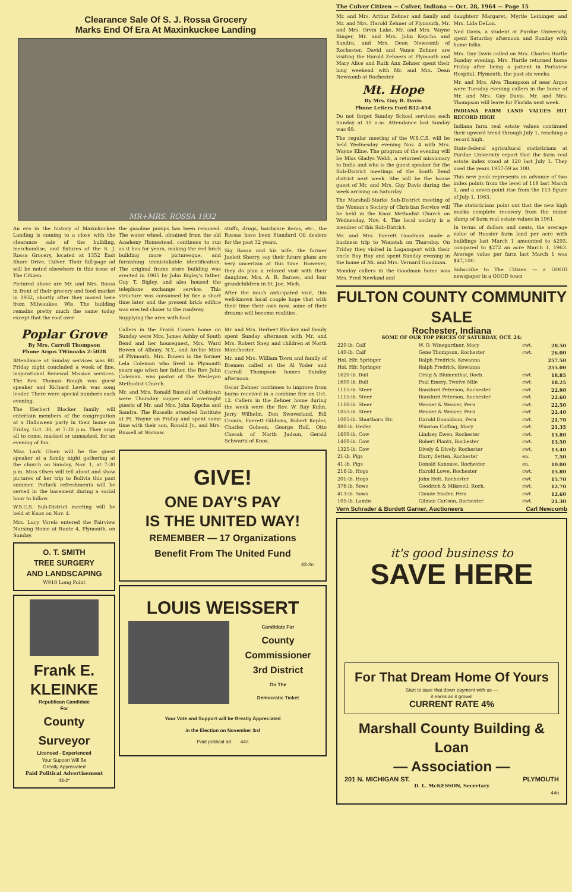Clearance Sale Of S. J. Rossa Grocery
Marks End Of Era At Maxinkuckee Landing
MR+MRS. ROSSA 1932
An era in the history of Maxinkuckee Landing is coming to a close with the clearance sale of the building, merchandise, and fixtures of the S. J. Rossa Grocery, located at 1352 East Shore Drive, Culver. Their full-page ad will be noted elsewhere in this issue of The Citizen.
Pictured above are Mr. and Mrs. Rossa in front of their grocery and food market in 1932, shortly after they moved here from Milwaukee, Wis. The building remains pretty much the same today except that the roof over
the gasoline pumps has been removed. The water wheel, obtained from the old Academy Homestead, continues to run as it has for years, making the red brick building more picturesque, and furnishing unmistakable identification. The original frame store building was erected in 1905 by John Bigley's father, Guy T. Bigley, and also housed the telephone exchange service. This structure was consumed by fire a short time later and the present brick edifice was erected closer to the roadway.
Supplying the area with food
stuffs, drugs, hardware items, etc., the Rossas have been Standard Oil dealers for the past 32 years.
Sig Rossa and his wife, the former Juelett Sherry, say their future plans are very uncertain at this time. However, they do plan a relaxed visit with their daughter, Mrs. A. R. Barnes, and four grandchildren in St. Joe, Mich.
After the much anticipated visit, this well-known local couple hope that with their time their own now, some of their dreams will become realities.
Poplar Grove
By Mrs. Carroll Thompson
Phone Argos TWinoaks 2-5028
Attendance at Sunday services was 80. Friday night concluded a week of fine, inspirational Renewal Mission services. The Rev. Thomas Rough was guest speaker and Richard Lewis was song leader. There were special numbers each evening.
The Herbert Blocker family will entertain members of the congregation at a Halloween party in their home on Friday, Oct. 30, at 7:30 p.m. They urge all to come, masked or unmasked, for an evening of fun.
Miss Lark Olsen will be the guest speaker at a family night gathering at the church on Sunday, Nov. 1, at 7:30 p.m. Miss Olsen will tell about and show pictures of her trip to Bolivia this past summer. Potluck refreshments will be served in the basement during a social hour to follow.
W.S.C.S. Sub-District meeting will be held at Knox on Nov. 4.
Mrs. Lucy Voreis entered the Fairview Nursing Home at Route 4, Plymouth, on Sunday.
O. T. SMITH
TREE SURGERY
AND LANDSCAPING
W918 Long Point
Frank E.
KLEINKE
Republican Candidate
For
County Surveyor
Licensed - Experienced
Your Support Will Be
Greatly Appreciated
Paid Political Advertisement
43-2*
Callers in the Frank Cowen home on Sunday were Mrs. James Ashby of South Bend and her houseguest, Mrs. Ward Bowen of Albany, N.Y., and Archie Minx of Plymouth. Mrs. Bowen is the former Lela Coleman who lived in Plymouth years ago when her father, the Rev. John Coleman, was pastor of the Wesleyan Methodist Church.
Mr. and Mrs. Ronald Russell of Oaktown were Thursday supper and overnight guests of Mr. and Mrs. John Kepcha and Sandra. The Russells attended Institute at Ft. Wayne on Friday and spent some time with their son, Ronald Jr., and Mrs. Russell at Warsaw.
Mr. and Mrs. Herbert Blocker and family spent Sunday afternoon with Mr. and Mrs. Robert Snep and children at North Manchester.
Mr. and Mrs. William Town and family of Bremen called at the Al Yoder and Carroll Thompson homes Sunday afternoon.
Oscar Zehner continues to improve from burns received in a combine fire on Oct. 12. Callers in the Zehner home during the week were the Rev. W. Ray Kuhn, Jerry Wilhelm, Don Swoverland, Bill Cronin, Everett Gibbons, Robert Kepler, Charles Goheen, George Hall, Otto Chesak of North Judson, Gerald Schwartz of Knox.
GIVE!
ONE DAY'S PAY
IS THE UNITED WAY!
REMEMBER — 17 Organizations
Benefit From The United Fund
43-2n
LOUIS WEISSERT
Candidate For
County
Commissioner
3rd District
On The
Democratic Ticket
Your Vote and Support will be Greatly Appreciated
in the Election on November 3rd
Paid political ad 44n
The Culver Citizen — Culver, Indiana — Oct. 28, 1964 — Page 15
Mr. and Mrs. Arthur Zehner and family and Mr. and Mrs. Harold Zehner of Plymouth, Mr. and Mrs. Orvin Lake, Mr. and Mrs. Wayne Ringer, Mr. and Mrs. John Kepcha and Sandra, and Mrs. Dean Newcomb of Rochester. David and Vance Zehner are visiting the Harold Zehners at Plymouth and Mary Alice and Ruth Ann Zehner spent their long weekend with Mr. and Mrs. Dean Newcomb at Rochester.
Mt. Hope
By Mrs. Guy B. Davis
Phone Leiters Ford 832-454
Do not forget Sunday School services each Sunday at 10 a.m. Attendance last Sunday was 60.
The regular meeting of the W.S.C.S. will be held Wednesday evening Nov. 4 with Mrs. Wayne Kline. The program of the evening will be Miss Gladys Webb, a returned missionary to India and who is the guest speaker for the Sub-District meetings of the South Bend district next week. She will be the house guest of Mr. and Mrs. Guy Davis during the week arriving on Saturday.
The Marshall-Starke Sub-District meeting of the Woman's Society of Christian Service will be held in the Knox Methodist Church on Wednesday, Nov. 4. The local society is a member of this Sub-District.
Mr. and Mrs. Everett Goodman made a business trip to Wanatah on Thursday. On Friday they visited in Logansport with their uncle Roy Hay and spent Sunday evening in the home of Mr. and Mrs. Vernard Goodman.
Monday callers in the Goodman home was Mrs. Fred Newland and
daughterr Margaret, Myrtle Leininger and Mrs. Lida DeLon.
Ned Davis, a student at Purdue University, spent Saturday afternoon and Sunday with home folks.
Mrs. Guy Davis called on Mrs. Charles Hartle Sunday evening. Mrs. Hartle returned home Friday after being a patient in Parkview Hospital, Plymouth, the past six weeks.
Mr. and Mrs. Alva Thompson of near Argos were Tuesday evening callers in the home of Mr. and Mrs. Guy Davis. Mr. and Mrs. Thompson will leave for Florida next week.
INDIANA FARM LAND VALUES HIT RECORD HIGH
Indiana farm real estate values continued their upward trend through July 1, reaching a record high.
State-federal agricultural statisticians at Purdue University report that the farm real estate index stood at 120 last July 1. They used the years 1957-59 as 100.
This new peak represents an advance of two index points from the level of 118 last March 1, and a seven-point rise from the 113 figure of July 1, 1963.
The statisticians point out that the new high marks complete recovery from the minor slump of farm real estate values in 1961.
In terms of dollars and cents, the average value of Hoosier farm land per acre with buildings last March 1 amounted to $293, compared to $272 an acre March 1, 1963. Average value per farm last March 1 was $47,100.
Subscribe to The Citizen — a GOOD newspaper in a GOOD town
FULTON COUNTY COMMUNITY SALE
Rochester, Indiana
| SOME OF OUR TOP PRICES OF SATURDAY, OCT. 24: | | | |
| --- | --- | --- | --- |
| 220-lb. Calf | W. O. Winegardner, Macy | cwt. | 28.50 |
| 140-lb. Calf | Gene Thompson, Rochester | cwt. | 26.00 |
| Hol. Hfr. Springer | Ralph Fredrick, Kewanna | | 257.50 |
| Hol. Hfr. Springer | Ralph Fredrick, Kewanna | | 255.00 |
| 1620-lb. Bull | Craig & Blumenthal, Roch. | cwt. | 18.85 |
| 1600-lb. Bull | Paul Emery, Twelve Mile | cwt. | 18.25 |
| 1115-lb. Steer | Ransford Peterson, Rochester | cwt. | 22.90 |
| 1115-lb. Steer | Ransford Peterson, Rochester | cwt. | 22.60 |
| 1100-lb. Steer | Weaver & Weaver, Peru | cwt. | 22.50 |
| 1055-lb. Steer | Weaver & Weaver, Peru | cwt. | 22.40 |
| 1005-lb. Shorthorn Str. | Harold Donaldson, Peru | cwt. | 21.70 |
| 880-lb. Heifer | Winston Coffing, Macy | cwt. | 21.35 |
| 1600-lb. Cow | Lindsey Ewen, Rochester | cwt. | 13.80 |
| 1400-lb. Cow | Robert Plantz, Rochester | cwt. | 13.50 |
| 1325-lb. Cow | Dively & Dively, Rochester | cwt. | 13.40 |
| 21-lb. Pigs | Harry Betten, Rochester | ea. | 7.50 |
| 41-lb. Pigs | Donald Kanouse, Rochester | ea. | 10.00 |
| 216-lb. Hogs | Harold Lowe, Rochester | cwt. | 15.80 |
| 201-lb. Hogs | John Helt, Rochester | cwt. | 15.70 |
| 376-lb. Sows | Goodrich & Mikesell, Roch. | cwt. | 12.70 |
| 413-lb. Sows | Claude Shafer, Peru | cwt. | 12.60 |
| 105-lb. Lambs | Gilman Carlson, Rochester | cwt. | 21.30 |
Vern Schrader & Burdett Garner, Auctioneers Carl Newcomb
it's good business to
SAVE HERE
For That Dream Home Of Yours
Start to save that down payment with us —
it earns as it grows!
CURRENT RATE 4%
Marshall County Building & Loan
— Association —
201 N. MICHIGAN ST. PLYMOUTH
D. L. McKESSON, Secretary
44n